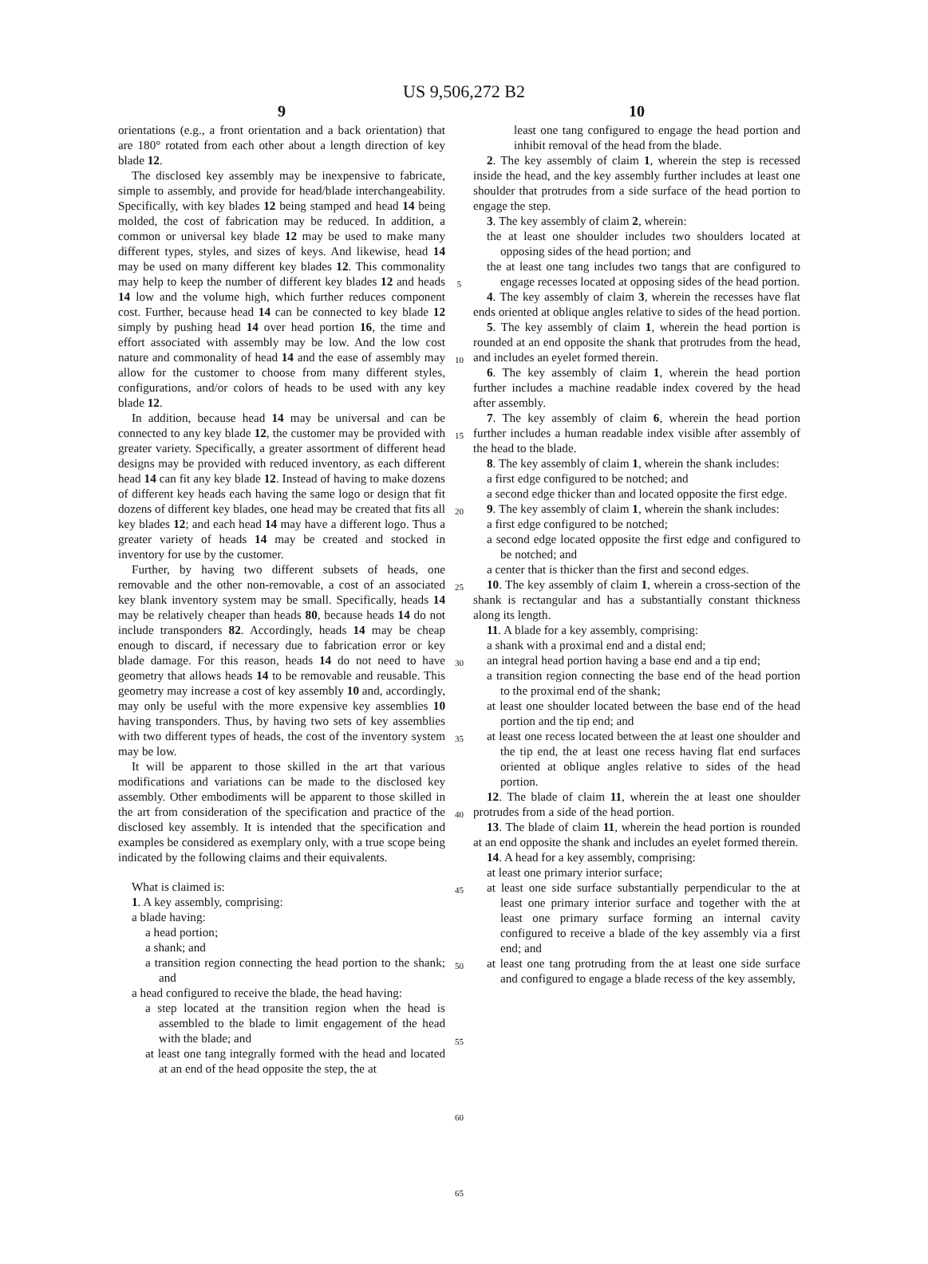US 9,506,272 B2
9
orientations (e.g., a front orientation and a back orientation) that are 180° rotated from each other about a length direction of key blade 12.
The disclosed key assembly may be inexpensive to fabricate, simple to assembly, and provide for head/blade interchangeability. Specifically, with key blades 12 being stamped and head 14 being molded, the cost of fabrication may be reduced. In addition, a common or universal key blade 12 may be used to make many different types, styles, and sizes of keys. And likewise, head 14 may be used on many different key blades 12. This commonality may help to keep the number of different key blades 12 and heads 14 low and the volume high, which further reduces component cost. Further, because head 14 can be connected to key blade 12 simply by pushing head 14 over head portion 16, the time and effort associated with assembly may be low. And the low cost nature and commonality of head 14 and the ease of assembly may allow for the customer to choose from many different styles, configurations, and/or colors of heads to be used with any key blade 12.
In addition, because head 14 may be universal and can be connected to any key blade 12, the customer may be provided with greater variety. Specifically, a greater assortment of different head designs may be provided with reduced inventory, as each different head 14 can fit any key blade 12. Instead of having to make dozens of different key heads each having the same logo or design that fit dozens of different key blades, one head may be created that fits all key blades 12; and each head 14 may have a different logo. Thus a greater variety of heads 14 may be created and stocked in inventory for use by the customer.
Further, by having two different subsets of heads, one removable and the other non-removable, a cost of an associated key blank inventory system may be small. Specifically, heads 14 may be relatively cheaper than heads 80, because heads 14 do not include transponders 82. Accordingly, heads 14 may be cheap enough to discard, if necessary due to fabrication error or key blade damage. For this reason, heads 14 do not need to have geometry that allows heads 14 to be removable and reusable. This geometry may increase a cost of key assembly 10 and, accordingly, may only be useful with the more expensive key assemblies 10 having transponders. Thus, by having two sets of key assemblies with two different types of heads, the cost of the inventory system may be low.
It will be apparent to those skilled in the art that various modifications and variations can be made to the disclosed key assembly. Other embodiments will be apparent to those skilled in the art from consideration of the specification and practice of the disclosed key assembly. It is intended that the specification and examples be considered as exemplary only, with a true scope being indicated by the following claims and their equivalents.
What is claimed is:
1. A key assembly, comprising:
a blade having:
a head portion;
a shank; and
a transition region connecting the head portion to the shank; and
a head configured to receive the blade, the head having:
a step located at the transition region when the head is assembled to the blade to limit engagement of the head with the blade; and
at least one tang integrally formed with the head and located at an end of the head opposite the step, the at
5
10
15
20
25
30
35
40
45
50
55
60
65
10
least one tang configured to engage the head portion and inhibit removal of the head from the blade.
2. The key assembly of claim 1, wherein the step is recessed inside the head, and the key assembly further includes at least one shoulder that protrudes from a side surface of the head portion to engage the step.
3. The key assembly of claim 2, wherein:
the at least one shoulder includes two shoulders located at opposing sides of the head portion; and
the at least one tang includes two tangs that are configured to engage recesses located at opposing sides of the head portion.
4. The key assembly of claim 3, wherein the recesses have flat ends oriented at oblique angles relative to sides of the head portion.
5. The key assembly of claim 1, wherein the head portion is rounded at an end opposite the shank that protrudes from the head, and includes an eyelet formed therein.
6. The key assembly of claim 1, wherein the head portion further includes a machine readable index covered by the head after assembly.
7. The key assembly of claim 6, wherein the head portion further includes a human readable index visible after assembly of the head to the blade.
8. The key assembly of claim 1, wherein the shank includes:
a first edge configured to be notched; and
a second edge thicker than and located opposite the first edge.
9. The key assembly of claim 1, wherein the shank includes:
a first edge configured to be notched;
a second edge located opposite the first edge and configured to be notched; and
a center that is thicker than the first and second edges.
10. The key assembly of claim 1, wherein a cross-section of the shank is rectangular and has a substantially constant thickness along its length.
11. A blade for a key assembly, comprising:
a shank with a proximal end and a distal end;
an integral head portion having a base end and a tip end;
a transition region connecting the base end of the head portion to the proximal end of the shank;
at least one shoulder located between the base end of the head portion and the tip end; and
at least one recess located between the at least one shoulder and the tip end, the at least one recess having flat end surfaces oriented at oblique angles relative to sides of the head portion.
12. The blade of claim 11, wherein the at least one shoulder protrudes from a side of the head portion.
13. The blade of claim 11, wherein the head portion is rounded at an end opposite the shank and includes an eyelet formed therein.
14. A head for a key assembly, comprising:
at least one primary interior surface;
at least one side surface substantially perpendicular to the at least one primary interior surface and together with the at least one primary surface forming an internal cavity configured to receive a blade of the key assembly via a first end; and
at least one tang protruding from the at least one side surface and configured to engage a blade recess of the key assembly,